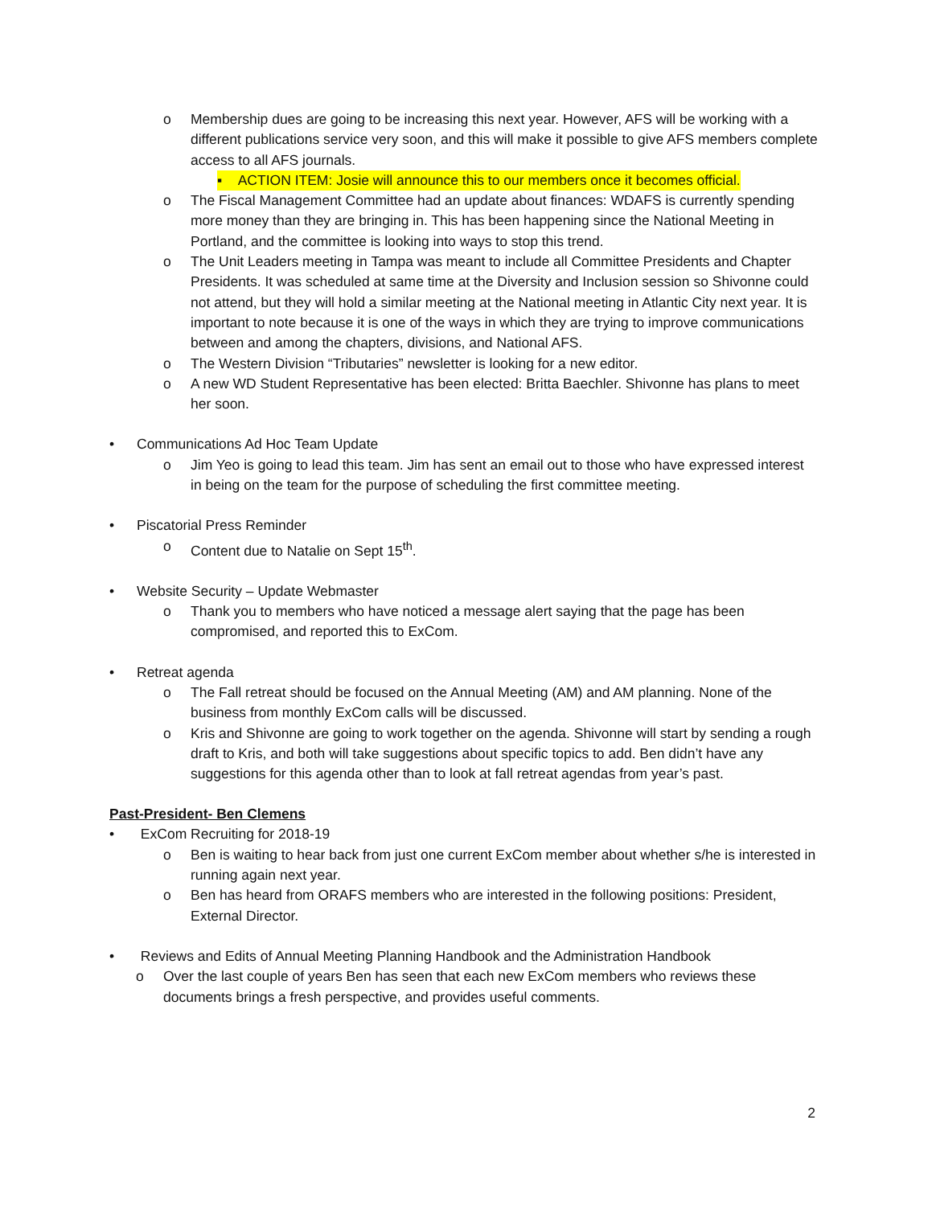o Membership dues are going to be increasing this next year. However, AFS will be working with a different publications service very soon, and this will make it possible to give AFS members complete access to all AFS journals.
▪ ACTION ITEM: Josie will announce this to our members once it becomes official.
o The Fiscal Management Committee had an update about finances: WDAFS is currently spending more money than they are bringing in. This has been happening since the National Meeting in Portland, and the committee is looking into ways to stop this trend.
o The Unit Leaders meeting in Tampa was meant to include all Committee Presidents and Chapter Presidents. It was scheduled at same time at the Diversity and Inclusion session so Shivonne could not attend, but they will hold a similar meeting at the National meeting in Atlantic City next year. It is important to note because it is one of the ways in which they are trying to improve communications between and among the chapters, divisions, and National AFS.
o The Western Division “Tributaries” newsletter is looking for a new editor.
o A new WD Student Representative has been elected: Britta Baechler. Shivonne has plans to meet her soon.
• Communications Ad Hoc Team Update
o Jim Yeo is going to lead this team. Jim has sent an email out to those who have expressed interest in being on the team for the purpose of scheduling the first committee meeting.
• Piscatorial Press Reminder
o Content due to Natalie on Sept 15<sup>th</sup>.
• Website Security – Update Webmaster
o Thank you to members who have noticed a message alert saying that the page has been compromised, and reported this to ExCom.
• Retreat agenda
o The Fall retreat should be focused on the Annual Meeting (AM) and AM planning. None of the business from monthly ExCom calls will be discussed.
o Kris and Shivonne are going to work together on the agenda. Shivonne will start by sending a rough draft to Kris, and both will take suggestions about specific topics to add. Ben didn’t have any suggestions for this agenda other than to look at fall retreat agendas from year’s past.
Past-President- Ben Clemens
• ExCom Recruiting for 2018-19
o Ben is waiting to hear back from just one current ExCom member about whether s/he is interested in running again next year.
o Ben has heard from ORAFS members who are interested in the following positions: President, External Director.
• Reviews and Edits of Annual Meeting Planning Handbook and the Administration Handbook
o Over the last couple of years Ben has seen that each new ExCom members who reviews these documents brings a fresh perspective, and provides useful comments.
2